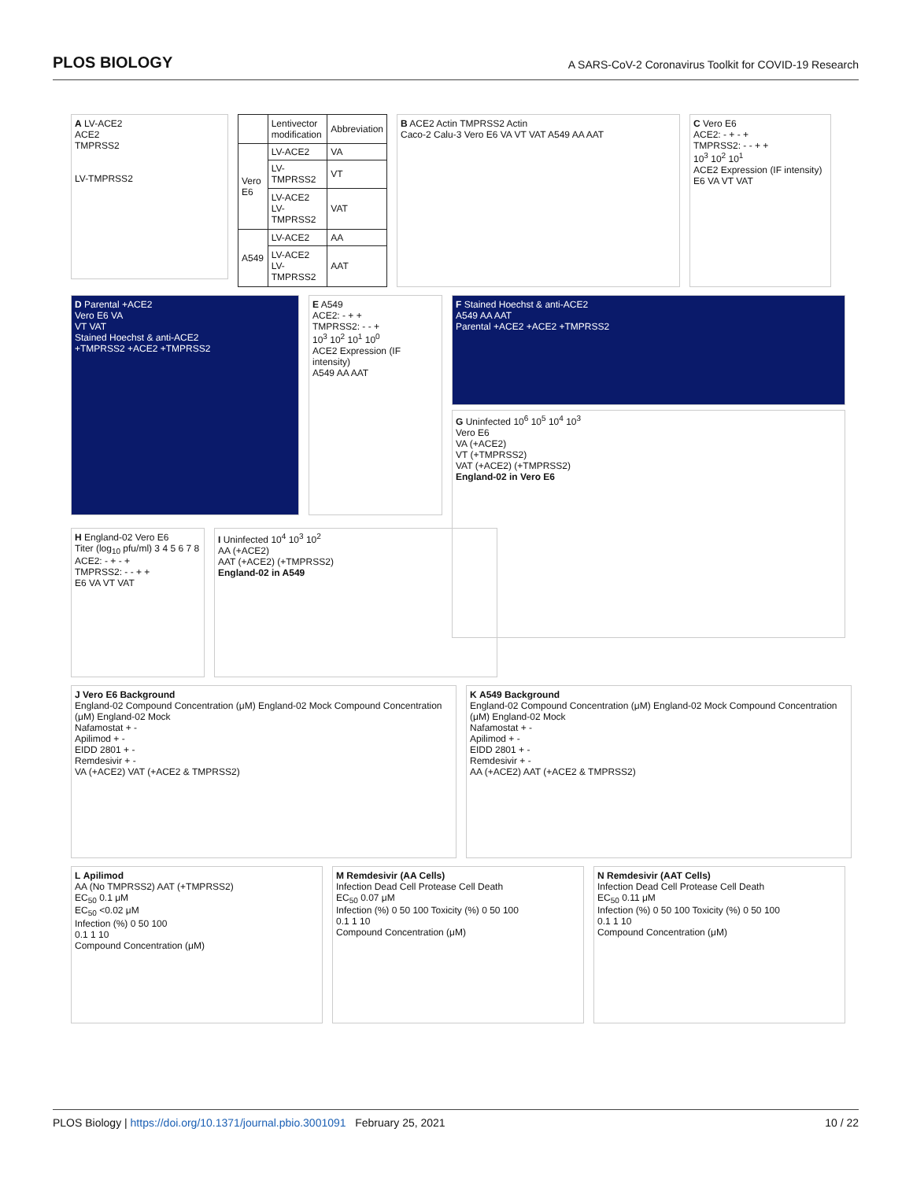PLOS BIOLOGY A SARS-CoV-2 Coronavirus Toolkit for COVID-19 Research
A LV-ACE2
ACE2
TMPRSS2
LV-TMPRSS2
| | Lentivector modification | Abbreviation |
| --- | --- | --- |
| Vero E6 | LV-ACE2 | VA |
| | LV-TMPRSS2 | VT |
| | LV-ACE2 LV-TMPRSS2 | VAT |
| A549 | LV-ACE2 | AA |
| | LV-ACE2 LV-TMPRSS2 | AAT |
B ACE2 Actin TMPRSS2 Actin
Caco-2 Calu-3 Vero E6 VA VT VAT A549 AA AAT
C Vero E6
ACE2: - + - +
TMPRSS2: - - + +
10<sup>3</sup> 10<sup>2</sup> 10<sup>1</sup>
ACE2 Expression (IF intensity)
E6 VA VT VAT
D Parental +ACE2
Vero E6 VA
VT VAT
Stained Hoechst & anti-ACE2
+TMPRSS2 +ACE2 +TMPRSS2
E A549
ACE2: - + +
TMPRSS2: - - +
10<sup>3</sup> 10<sup>2</sup> 10<sup>1</sup> 10<sup>0</sup>
ACE2 Expression (IF intensity)
A549 AA AAT
F Stained Hoechst & anti-ACE2
A549 AA AAT
Parental +ACE2 +ACE2 +TMPRSS2
G Uninfected 10<sup>6</sup> 10<sup>5</sup> 10<sup>4</sup> 10<sup>3</sup>
Vero E6
VA (+ACE2)
VT (+TMPRSS2)
VAT (+ACE2) (+TMPRSS2)
England-02 in Vero E6
H England-02 Vero E6
Titer (log<sub>10</sub> pfu/ml) 3 4 5 6 7 8
ACE2: - + - +
TMPRSS2: - - + +
E6 VA VT VAT
I Uninfected 10<sup>4</sup> 10<sup>3</sup> 10<sup>2</sup>
AA (+ACE2)
AAT (+ACE2) (+TMPRSS2)
England-02 in A549
J Vero E6 Background
England-02 Compound Concentration (μM) England-02 Mock Compound Concentration (μM) England-02 Mock
Nafamostat + -
Apilimod + -
EIDD 2801 + -
Remdesivir + -
VA (+ACE2) VAT (+ACE2 & TMPRSS2)
K A549 Background
England-02 Compound Concentration (μM) England-02 Mock Compound Concentration (μM) England-02 Mock
Nafamostat + -
Apilimod + -
EIDD 2801 + -
Remdesivir + -
AA (+ACE2) AAT (+ACE2 & TMPRSS2)
L Apilimod
AA (No TMPRSS2) AAT (+TMPRSS2)
EC<sub>50</sub> 0.1 μM
EC<sub>50</sub> <0.02 μM
Infection (%) 0 50 100
0.1 1 10
Compound Concentration (μM)
M Remdesivir (AA Cells)
Infection Dead Cell Protease Cell Death
EC<sub>50</sub> 0.07 μM
Infection (%) 0 50 100 Toxicity (%) 0 50 100
0.1 1 10
Compound Concentration (μM)
N Remdesivir (AAT Cells)
Infection Dead Cell Protease Cell Death
EC<sub>50</sub> 0.11 μM
Infection (%) 0 50 100 Toxicity (%) 0 50 100
0.1 1 10
Compound Concentration (μM)
PLOS Biology | https://doi.org/10.1371/journal.pbio.3001091 February 25, 2021 10 / 22